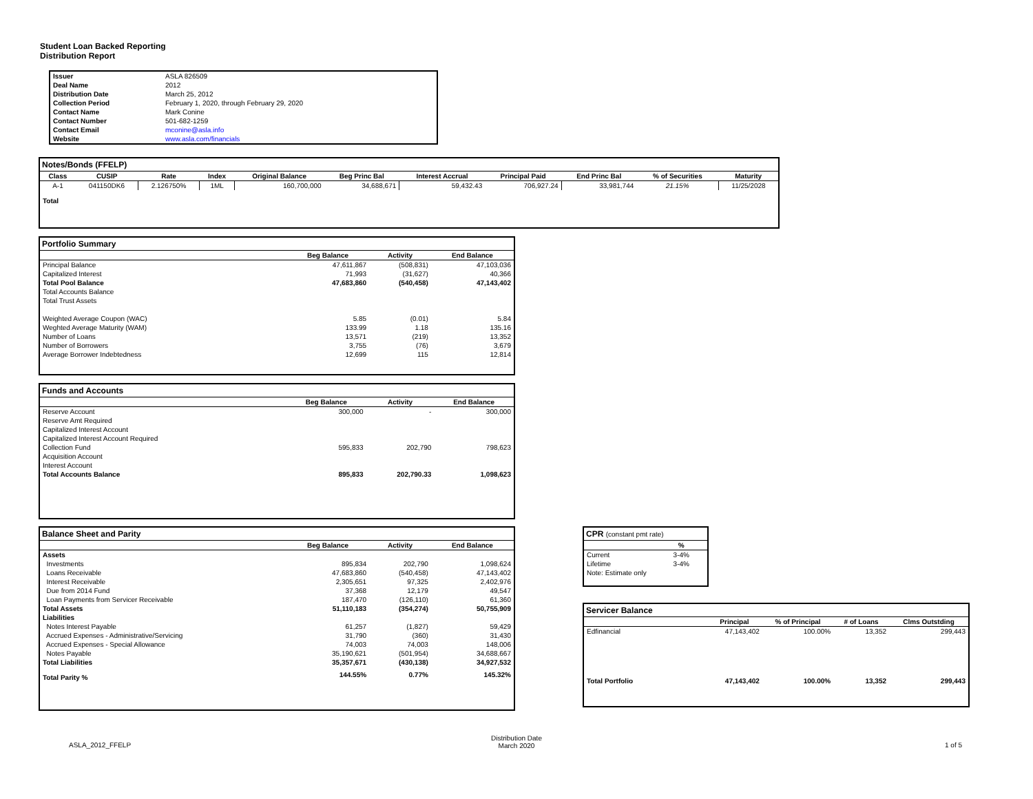Student Loan Backed Reporting
Distribution Report
| Issuer | ASLA 826509 |
| Deal Name | 2012 |
| Distribution Date | March 25, 2012 |
| Collection Period | February 1, 2020, through February 29, 2020 |
| Contact Name | Mark Conine |
| Contact Number | 501-682-1259 |
| Contact Email | mconine@asla.info |
| Website | www.asla.com/financials |
Notes/Bonds (FFELP)
| Class | CUSIP | Rate | Index | Original Balance | Beg Princ Bal | Interest Accrual | Principal Paid | End Princ Bal | % of Securities | Maturity |
| --- | --- | --- | --- | --- | --- | --- | --- | --- | --- | --- |
| A-1 | 041150DK6 | 2.126750% | 1ML | 160,700,000 | 34,688,671 | 59,432.43 | 706,927.24 | 33,981,744 | 21.15% | 11/25/2028 |
| Total | | | | | | | | | | |
Portfolio Summary
| | Beg Balance | Activity | End Balance |
| --- | --- | --- | --- |
| Principal Balance | 47,611,867 | (508,831) | 47,103,036 |
| Capitalized Interest | 71,993 | (31,627) | 40,366 |
| Total Pool Balance | 47,683,860 | (540,458) | 47,143,402 |
| Total Accounts Balance | | | |
| Total Trust Assets | | | |
| Weighted Average Coupon (WAC) | 5.85 | (0.01) | 5.84 |
| Weghted Average Maturity (WAM) | 133.99 | 1.18 | 135.16 |
| Number of Loans | 13,571 | (219) | 13,352 |
| Number of Borrowers | 3,755 | (76) | 3,679 |
| Average Borrower Indebtedness | 12,699 | 115 | 12,814 |
Funds and Accounts
| | Beg Balance | Activity | End Balance |
| --- | --- | --- | --- |
| Reserve Account | 300,000 | - | 300,000 |
| Reserve Amt Required | | | |
| Capitalized Interest Account | | | |
| Capitalized Interest Account Required | | | |
| Collection Fund | 595,833 | 202,790 | 798,623 |
| Acquisition Account | | | |
| Interest Account | | | |
| Total Accounts Balance | 895,833 | 202,790.33 | 1,098,623 |
Balance Sheet and Parity
| | Beg Balance | Activity | End Balance |
| --- | --- | --- | --- |
| Assets | | | |
| Investments | 895,834 | 202,790 | 1,098,624 |
| Loans Receivable | 47,683,860 | (540,458) | 47,143,402 |
| Interest Receivable | 2,305,651 | 97,325 | 2,402,976 |
| Due from 2014 Fund | 37,368 | 12,179 | 49,547 |
| Loan Payments from Servicer Receivable | 187,470 | (126,110) | 61,360 |
| Total Assets | 51,110,183 | (354,274) | 50,755,909 |
| Liabilities | | | |
| Notes Interest Payable | 61,257 | (1,827) | 59,429 |
| Accrued Expenses - Administrative/Servicing | 31,790 | (360) | 31,430 |
| Accrued Expenses - Special Allowance | 74,003 | 74,003 | 148,006 |
| Notes Payable | 35,190,621 | (501,954) | 34,688,667 |
| Total Liabilities | 35,357,671 | (430,138) | 34,927,532 |
| Total Parity % | 144.55% | 0.77% | 145.32% |
CPR (constant pmt rate)
| | % |
| --- | --- |
| Current | 3-4% |
| Lifetime | 3-4% |
| Note: Estimate only | |
Servicer Balance
| | Principal | % of Principal | # of Loans | Clms Outstding |
| --- | --- | --- | --- | --- |
| Edfinancial | 47,143,402 | 100.00% | 13,352 | 299,443 |
| Total Portfolio | 47,143,402 | 100.00% | 13,352 | 299,443 |
ASLA_2012_FFELP
Distribution Date
March 2020
1 of 5